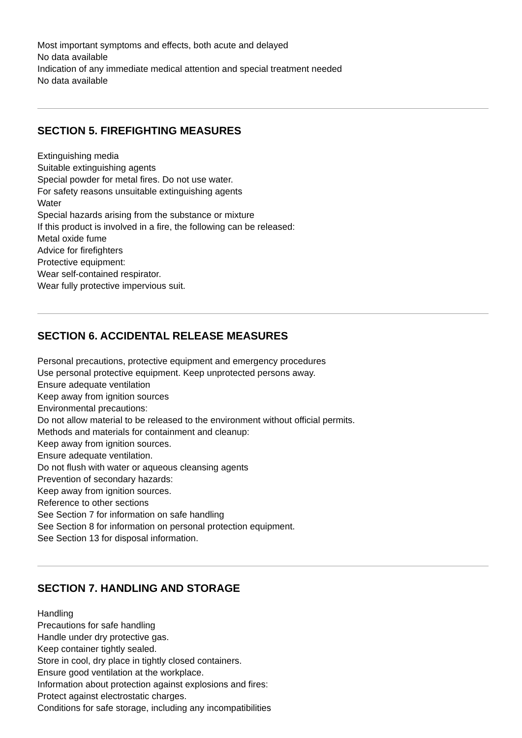Most important symptoms and effects, both acute and delayed
No data available
Indication of any immediate medical attention and special treatment needed
No data available
SECTION 5. FIREFIGHTING MEASURES
Extinguishing media
Suitable extinguishing agents
Special powder for metal fires. Do not use water.
For safety reasons unsuitable extinguishing agents
Water
Special hazards arising from the substance or mixture
If this product is involved in a fire, the following can be released:
Metal oxide fume
Advice for firefighters
Protective equipment:
Wear self-contained respirator.
Wear fully protective impervious suit.
SECTION 6. ACCIDENTAL RELEASE MEASURES
Personal precautions, protective equipment and emergency procedures
Use personal protective equipment. Keep unprotected persons away.
Ensure adequate ventilation
Keep away from ignition sources
Environmental precautions:
Do not allow material to be released to the environment without official permits.
Methods and materials for containment and cleanup:
Keep away from ignition sources.
Ensure adequate ventilation.
Do not flush with water or aqueous cleansing agents
Prevention of secondary hazards:
Keep away from ignition sources.
Reference to other sections
See Section 7 for information on safe handling
See Section 8 for information on personal protection equipment.
See Section 13 for disposal information.
SECTION 7. HANDLING AND STORAGE
Handling
Precautions for safe handling
Handle under dry protective gas.
Keep container tightly sealed.
Store in cool, dry place in tightly closed containers.
Ensure good ventilation at the workplace.
Information about protection against explosions and fires:
Protect against electrostatic charges.
Conditions for safe storage, including any incompatibilities